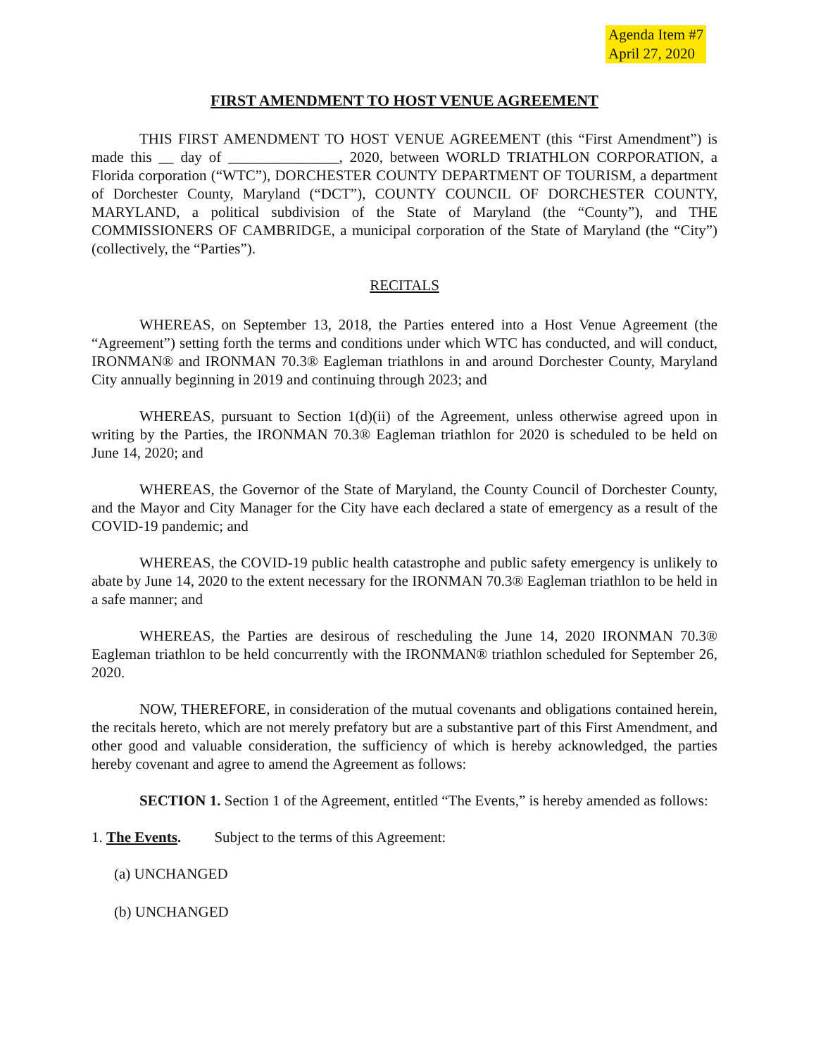Agenda Item #7
April 27, 2020
FIRST AMENDMENT TO HOST VENUE AGREEMENT
THIS FIRST AMENDMENT TO HOST VENUE AGREEMENT (this “First Amendment”) is made this __ day of _______________, 2020, between WORLD TRIATHLON CORPORATION, a Florida corporation (“WTC”), DORCHESTER COUNTY DEPARTMENT OF TOURISM, a department of Dorchester County, Maryland (“DCT”), COUNTY COUNCIL OF DORCHESTER COUNTY, MARYLAND, a political subdivision of the State of Maryland (the “County”), and THE COMMISSIONERS OF CAMBRIDGE, a municipal corporation of the State of Maryland (the “City”) (collectively, the “Parties”).
RECITALS
WHEREAS, on September 13, 2018, the Parties entered into a Host Venue Agreement (the “Agreement”) setting forth the terms and conditions under which WTC has conducted, and will conduct, IRONMAN® and IRONMAN 70.3® Eagleman triathlons in and around Dorchester County, Maryland City annually beginning in 2019 and continuing through 2023; and
WHEREAS, pursuant to Section 1(d)(ii) of the Agreement, unless otherwise agreed upon in writing by the Parties, the IRONMAN 70.3® Eagleman triathlon for 2020 is scheduled to be held on June 14, 2020; and
WHEREAS, the Governor of the State of Maryland, the County Council of Dorchester County, and the Mayor and City Manager for the City have each declared a state of emergency as a result of the COVID-19 pandemic; and
WHEREAS, the COVID-19 public health catastrophe and public safety emergency is unlikely to abate by June 14, 2020 to the extent necessary for the IRONMAN 70.3® Eagleman triathlon to be held in a safe manner; and
WHEREAS, the Parties are desirous of rescheduling the June 14, 2020 IRONMAN 70.3® Eagleman triathlon to be held concurrently with the IRONMAN® triathlon scheduled for September 26, 2020.
NOW, THEREFORE, in consideration of the mutual covenants and obligations contained herein, the recitals hereto, which are not merely prefatory but are a substantive part of this First Amendment, and other good and valuable consideration, the sufficiency of which is hereby acknowledged, the parties hereby covenant and agree to amend the Agreement as follows:
SECTION 1. Section 1 of the Agreement, entitled “The Events,” is hereby amended as follows:
1. The Events. Subject to the terms of this Agreement:
(a) UNCHANGED
(b) UNCHANGED